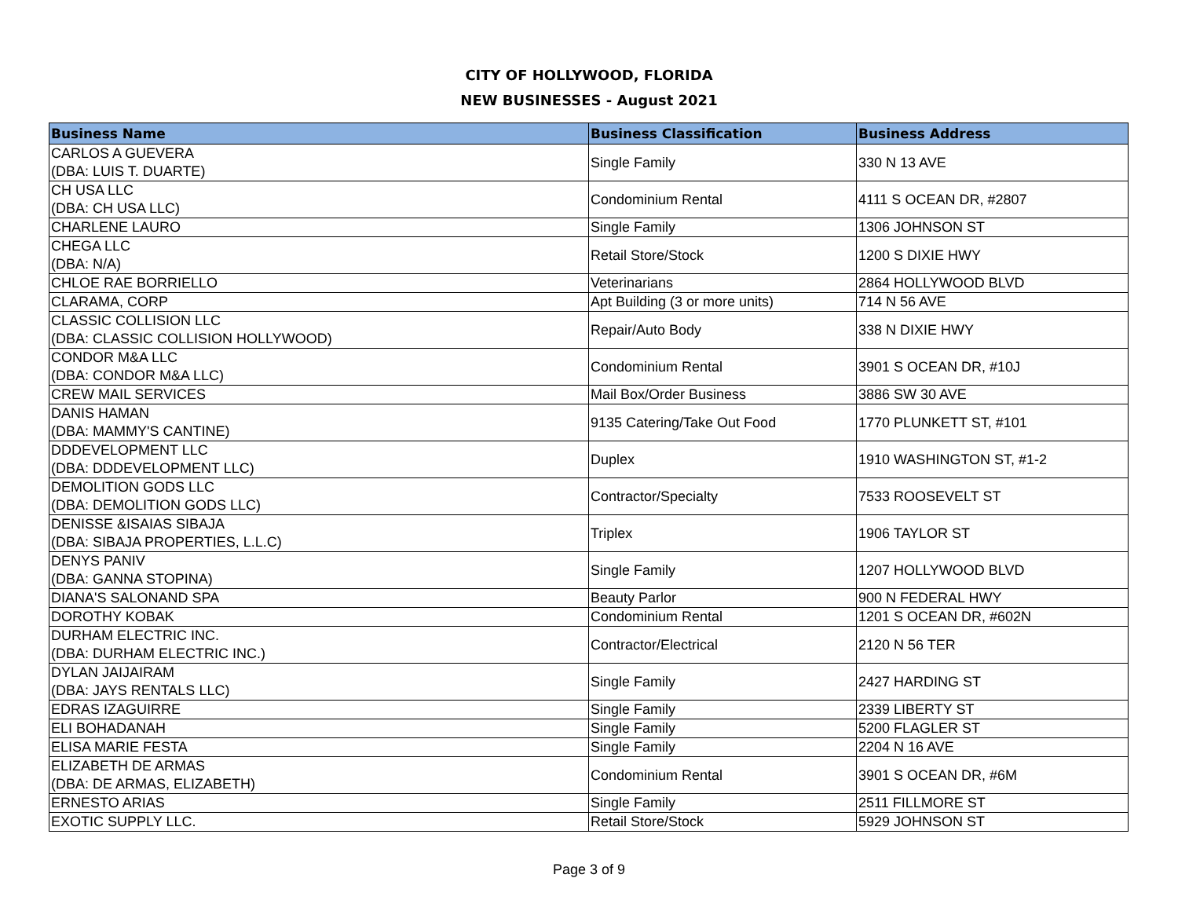CITY OF HOLLYWOOD, FLORIDA
NEW BUSINESSES - August 2021
| Business Name | Business Classification | Business Address |
| --- | --- | --- |
| CARLOS A GUEVERA (DBA: LUIS T. DUARTE) | Single Family | 330 N 13 AVE |
| CH USA LLC (DBA: CH USA LLC) | Condominium Rental | 4111 S OCEAN DR, #2807 |
| CHARLENE LAURO | Single Family | 1306 JOHNSON ST |
| CHEGA LLC (DBA: N/A) | Retail Store/Stock | 1200 S DIXIE HWY |
| CHLOE RAE BORRIELLO | Veterinarians | 2864 HOLLYWOOD BLVD |
| CLARAMA, CORP | Apt Building (3 or more units) | 714 N 56 AVE |
| CLASSIC COLLISION LLC (DBA: CLASSIC COLLISION HOLLYWOOD) | Repair/Auto Body | 338 N DIXIE HWY |
| CONDOR M&A LLC (DBA: CONDOR M&A LLC) | Condominium Rental | 3901 S OCEAN DR, #10J |
| CREW MAIL SERVICES | Mail Box/Order Business | 3886 SW 30 AVE |
| DANIS HAMAN (DBA: MAMMY'S CANTINE) | 9135 Catering/Take Out Food | 1770 PLUNKETT ST, #101 |
| DDDEVELOPMENT LLC (DBA: DDDEVELOPMENT LLC) | Duplex | 1910 WASHINGTON ST, #1-2 |
| DEMOLITION GODS LLC (DBA: DEMOLITION GODS LLC) | Contractor/Specialty | 7533 ROOSEVELT ST |
| DENISSE &ISAIAS SIBAJA (DBA: SIBAJA PROPERTIES, L.L.C) | Triplex | 1906 TAYLOR ST |
| DENYS PANIV (DBA: GANNA STOPINA) | Single Family | 1207 HOLLYWOOD BLVD |
| DIANA'S SALONAND SPA | Beauty Parlor | 900 N FEDERAL HWY |
| DOROTHY KOBAK | Condominium Rental | 1201 S OCEAN DR, #602N |
| DURHAM ELECTRIC INC. (DBA: DURHAM ELECTRIC INC.) | Contractor/Electrical | 2120 N 56 TER |
| DYLAN JAIJAIRAM (DBA: JAYS RENTALS LLC) | Single Family | 2427 HARDING ST |
| EDRAS IZAGUIRRE | Single Family | 2339 LIBERTY ST |
| ELI BOHADANAH | Single Family | 5200 FLAGLER ST |
| ELISA MARIE FESTA | Single Family | 2204 N 16 AVE |
| ELIZABETH DE ARMAS (DBA: DE ARMAS, ELIZABETH) | Condominium Rental | 3901 S OCEAN DR, #6M |
| ERNESTO ARIAS | Single Family | 2511 FILLMORE ST |
| EXOTIC SUPPLY LLC. | Retail Store/Stock | 5929 JOHNSON ST |
Page 3 of 9